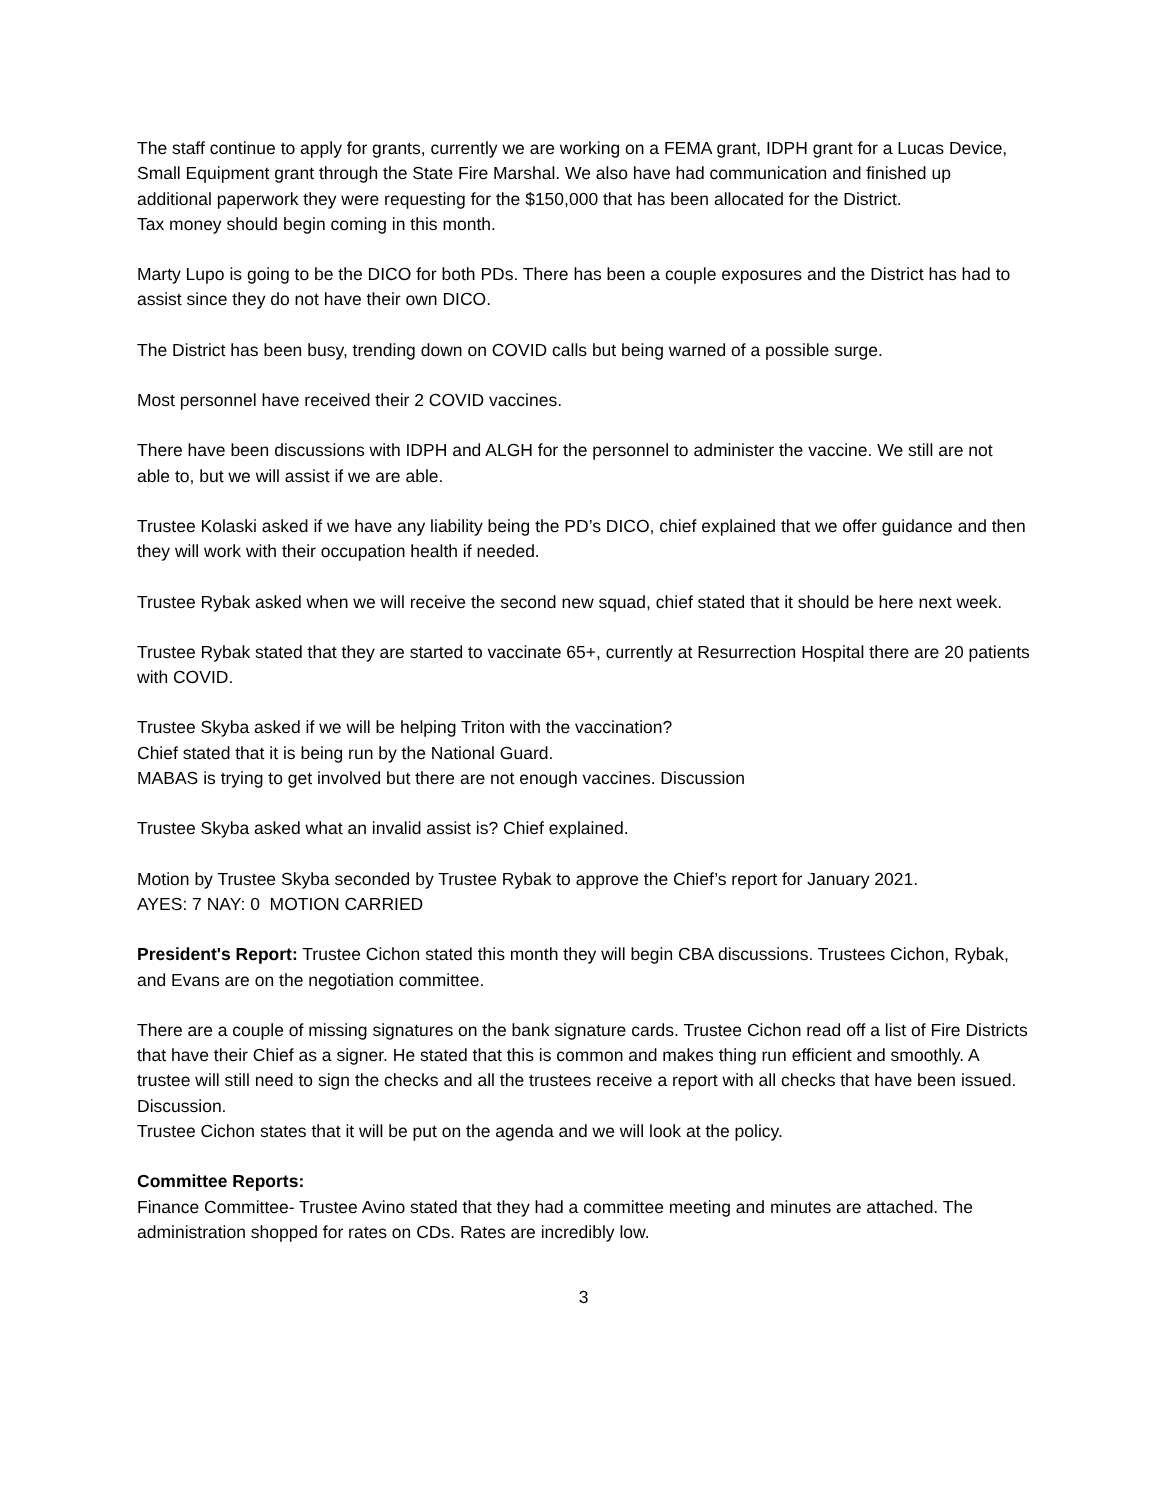The staff continue to apply for grants, currently we are working on a FEMA grant, IDPH grant for a Lucas Device, Small Equipment grant through the State Fire Marshal. We also have had communication and finished up additional paperwork they were requesting for the $150,000 that has been allocated for the District.
Tax money should begin coming in this month.
Marty Lupo is going to be the DICO for both PDs. There has been a couple exposures and the District has had to assist since they do not have their own DICO.
The District has been busy, trending down on COVID calls but being warned of a possible surge.
Most personnel have received their 2 COVID vaccines.
There have been discussions with IDPH and ALGH for the personnel to administer the vaccine. We still are not able to, but we will assist if we are able.
Trustee Kolaski asked if we have any liability being the PD’s DICO, chief explained that we offer guidance and then they will work with their occupation health if needed.
Trustee Rybak asked when we will receive the second new squad, chief stated that it should be here next week.
Trustee Rybak stated that they are started to vaccinate 65+, currently at Resurrection Hospital there are 20 patients with COVID.
Trustee Skyba asked if we will be helping Triton with the vaccination?
Chief stated that it is being run by the National Guard.
MABAS is trying to get involved but there are not enough vaccines. Discussion
Trustee Skyba asked what an invalid assist is? Chief explained.
Motion by Trustee Skyba seconded by Trustee Rybak to approve the Chief’s report for January 2021.
AYES: 7 NAY: 0 MOTION CARRIED
President's Report: Trustee Cichon stated this month they will begin CBA discussions. Trustees Cichon, Rybak, and Evans are on the negotiation committee.
There are a couple of missing signatures on the bank signature cards. Trustee Cichon read off a list of Fire Districts that have their Chief as a signer. He stated that this is common and makes thing run efficient and smoothly. A trustee will still need to sign the checks and all the trustees receive a report with all checks that have been issued.
Discussion.
Trustee Cichon states that it will be put on the agenda and we will look at the policy.
Committee Reports:
Finance Committee- Trustee Avino stated that they had a committee meeting and minutes are attached. The administration shopped for rates on CDs. Rates are incredibly low.
3